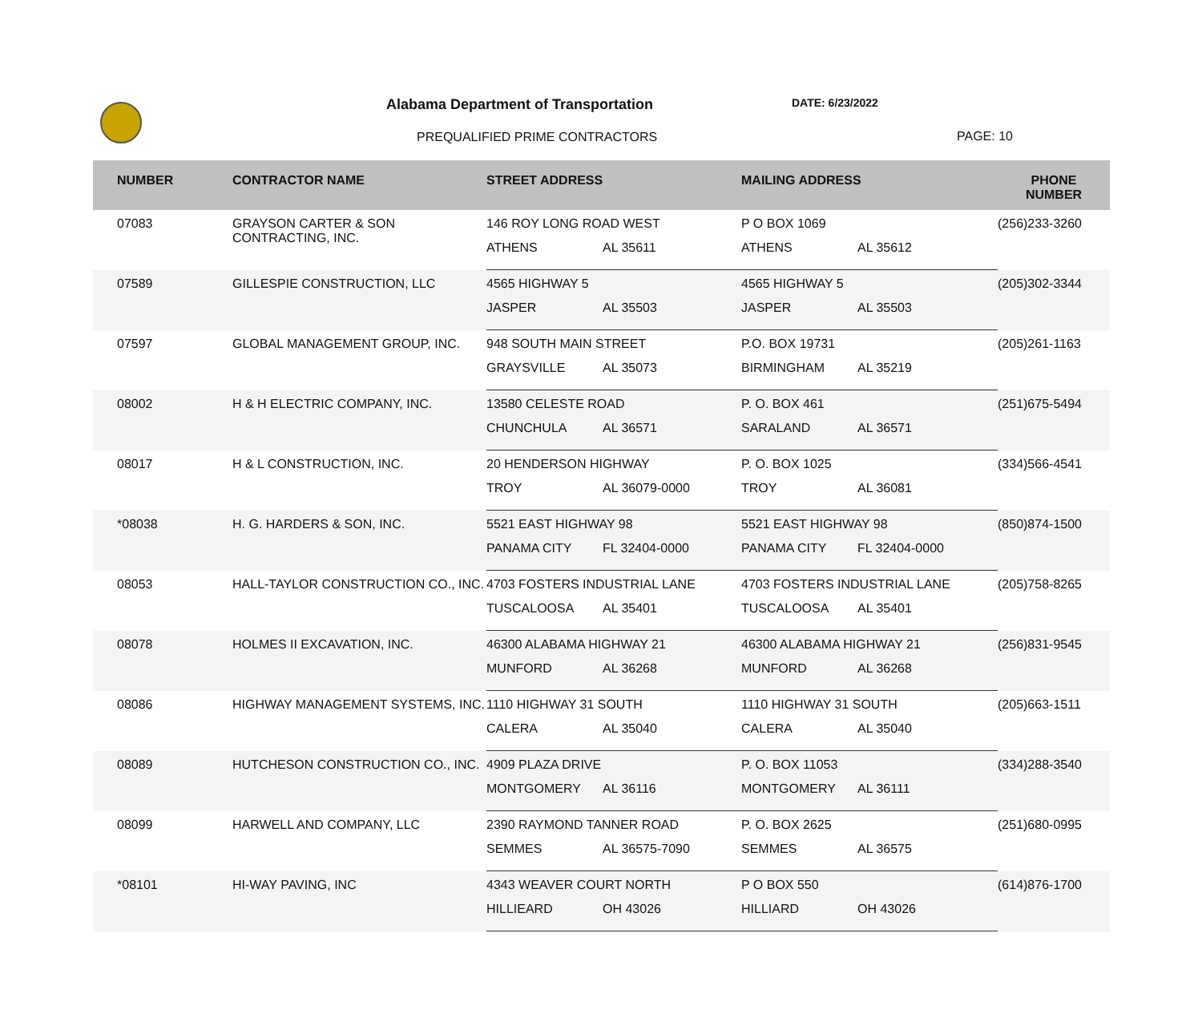Alabama Department of Transportation
DATE: 6/23/2022
PREQUALIFIED PRIME CONTRACTORS PAGE: 10
| NUMBER | CONTRACTOR NAME | STREET ADDRESS | | MAILING ADDRESS | | PHONE NUMBER |
| --- | --- | --- | --- | --- | --- | --- |
| 07083 | GRAYSON CARTER & SON CONTRACTING, INC. | 146 ROY LONG ROAD WEST | | P O BOX 1069 | | (256)233-3260 |
| | | ATHENS | AL 35611 | ATHENS | AL 35612 | |
| 07589 | GILLESPIE CONSTRUCTION, LLC | 4565 HIGHWAY 5 | | 4565 HIGHWAY 5 | | (205)302-3344 |
| | | JASPER | AL 35503 | JASPER | AL 35503 | |
| 07597 | GLOBAL MANAGEMENT GROUP, INC. | 948 SOUTH MAIN STREET | | P.O. BOX 19731 | | (205)261-1163 |
| | | GRAYSVILLE | AL 35073 | BIRMINGHAM | AL 35219 | |
| 08002 | H & H ELECTRIC COMPANY, INC. | 13580 CELESTE ROAD | | P. O. BOX 461 | | (251)675-5494 |
| | | CHUNCHULA | AL 36571 | SARALAND | AL 36571 | |
| 08017 | H & L CONSTRUCTION, INC. | 20 HENDERSON HIGHWAY | | P. O. BOX 1025 | | (334)566-4541 |
| | | TROY | AL 36079-0000 | TROY | AL 36081 | |
| *08038 | H. G. HARDERS & SON, INC. | 5521 EAST HIGHWAY 98 | | 5521 EAST HIGHWAY 98 | | (850)874-1500 |
| | | PANAMA CITY | FL 32404-0000 | PANAMA CITY | FL 32404-0000 | |
| 08053 | HALL-TAYLOR CONSTRUCTION CO., INC. | 4703 FOSTERS INDUSTRIAL LANE | | 4703 FOSTERS INDUSTRIAL LANE | | (205)758-8265 |
| | | TUSCALOOSA | AL 35401 | TUSCALOOSA | AL 35401 | |
| 08078 | HOLMES II EXCAVATION, INC. | 46300 ALABAMA HIGHWAY 21 | | 46300 ALABAMA HIGHWAY 21 | | (256)831-9545 |
| | | MUNFORD | AL 36268 | MUNFORD | AL 36268 | |
| 08086 | HIGHWAY MANAGEMENT SYSTEMS, INC. | 1110 HIGHWAY 31 SOUTH | | 1110 HIGHWAY 31 SOUTH | | (205)663-1511 |
| | | CALERA | AL 35040 | CALERA | AL 35040 | |
| 08089 | HUTCHESON CONSTRUCTION CO., INC. | 4909 PLAZA DRIVE | | P. O. BOX 11053 | | (334)288-3540 |
| | | MONTGOMERY | AL 36116 | MONTGOMERY | AL 36111 | |
| 08099 | HARWELL AND COMPANY, LLC | 2390 RAYMOND TANNER ROAD | | P. O. BOX 2625 | | (251)680-0995 |
| | | SEMMES | AL 36575-7090 | SEMMES | AL 36575 | |
| *08101 | HI-WAY PAVING, INC | 4343 WEAVER COURT NORTH | | P O BOX 550 | | (614)876-1700 |
| | | HILLIEARD | OH 43026 | HILLIARD | OH 43026 | |